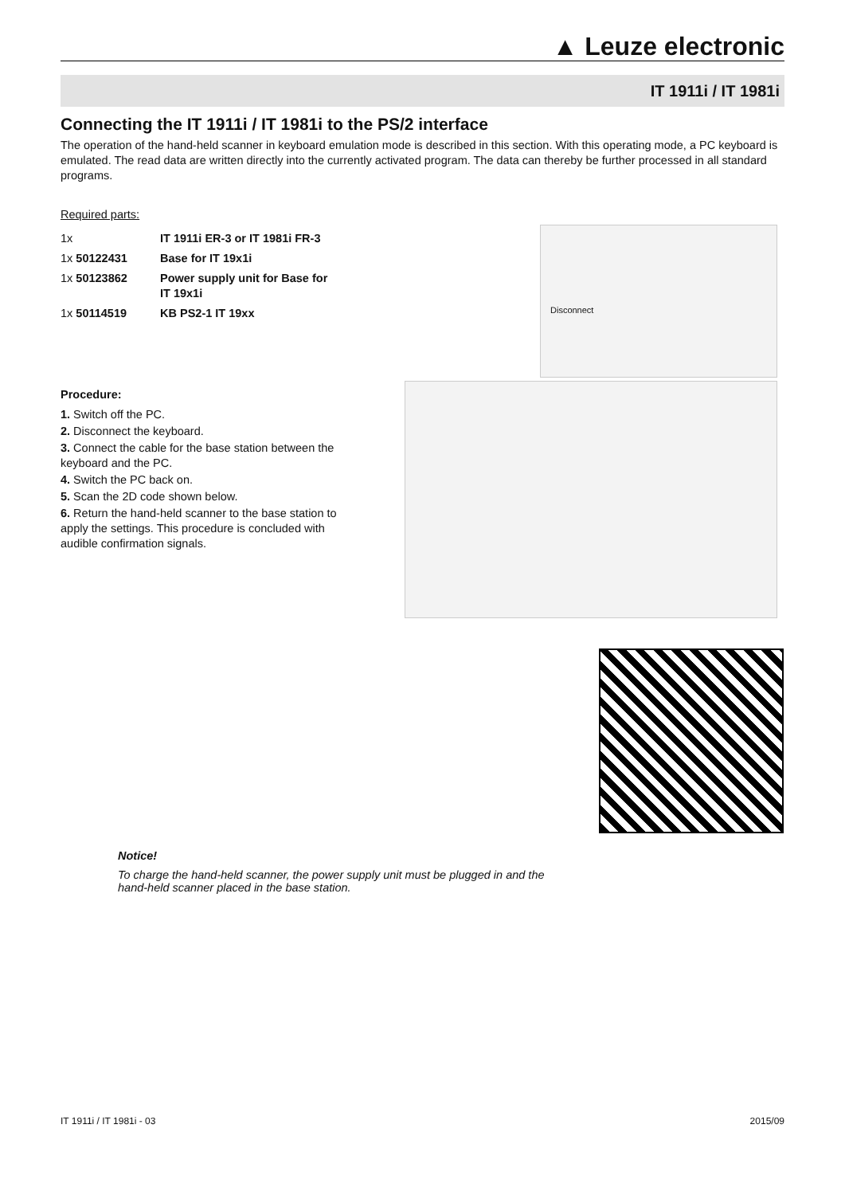▲ Leuze electronic
IT 1911i / IT 1981i
Connecting the IT 1911i / IT 1981i to the PS/2 interface
The operation of the hand-held scanner in keyboard emulation mode is described in this section. With this operating mode, a PC keyboard is emulated. The read data are written directly into the currently activated program. The data can thereby be further processed in all standard programs.
Required parts:
| 1x | IT 1911i ER-3 or IT 1981i FR-3 |
| 1x 50122431 | Base for IT 19x1i |
| 1x 50123862 | Power supply unit for Base for IT 19x1i |
| 1x 50114519 | KB PS2-1 IT 19xx |
Procedure:
1. Switch off the PC.
2. Disconnect the keyboard.
3. Connect the cable for the base station between the keyboard and the PC.
4. Switch the PC back on.
5. Scan the 2D code shown below.
6. Return the hand-held scanner to the base station to apply the settings. This procedure is concluded with audible confirmation signals.
Disconnect
Notice!
To charge the hand-held scanner, the power supply unit must be plugged in and the hand-held scanner placed in the base station.
IT 1911i / IT 1981i - 03 2015/09